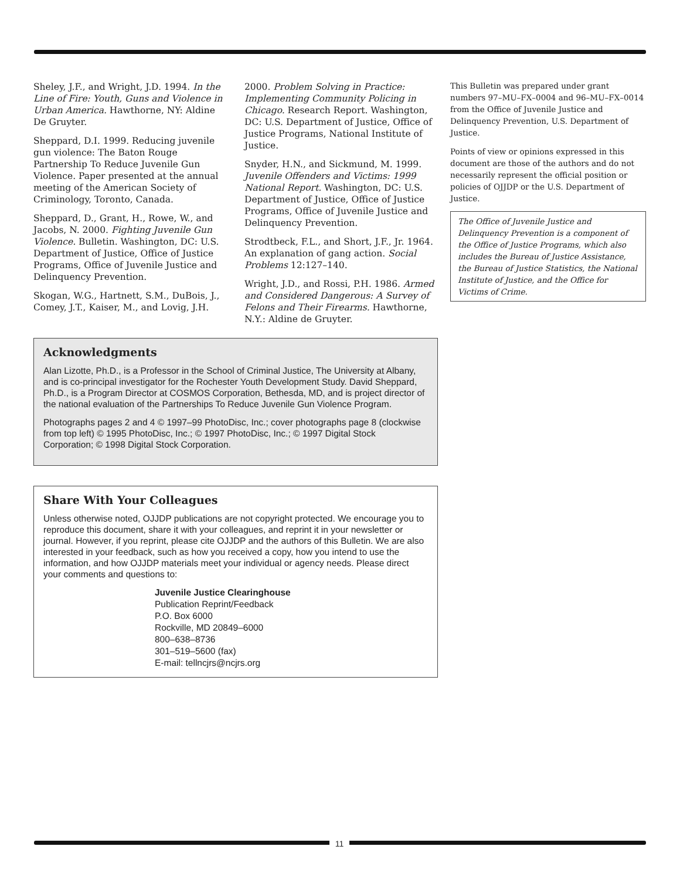Sheley, J.F., and Wright, J.D. 1994. In the Line of Fire: Youth, Guns and Violence in Urban America. Hawthorne, NY: Aldine De Gruyter.
Sheppard, D.I. 1999. Reducing juvenile gun violence: The Baton Rouge Partnership To Reduce Juvenile Gun Violence. Paper presented at the annual meeting of the American Society of Criminology, Toronto, Canada.
Sheppard, D., Grant, H., Rowe, W., and Jacobs, N. 2000. Fighting Juvenile Gun Violence. Bulletin. Washington, DC: U.S. Department of Justice, Office of Justice Programs, Office of Juvenile Justice and Delinquency Prevention.
Skogan, W.G., Hartnett, S.M., DuBois, J., Comey, J.T., Kaiser, M., and Lovig, J.H.
2000. Problem Solving in Practice: Implementing Community Policing in Chicago. Research Report. Washington, DC: U.S. Department of Justice, Office of Justice Programs, National Institute of Justice.
Snyder, H.N., and Sickmund, M. 1999. Juvenile Offenders and Victims: 1999 National Report. Washington, DC: U.S. Department of Justice, Office of Justice Programs, Office of Juvenile Justice and Delinquency Prevention.
Strodtbeck, F.L., and Short, J.F., Jr. 1964. An explanation of gang action. Social Problems 12:127–140.
Wright, J.D., and Rossi, P.H. 1986. Armed and Considered Dangerous: A Survey of Felons and Their Firearms. Hawthorne, N.Y.: Aldine de Gruyter.
Acknowledgments
Alan Lizotte, Ph.D., is a Professor in the School of Criminal Justice, The University at Albany, and is co-principal investigator for the Rochester Youth Development Study. David Sheppard, Ph.D., is a Program Director at COSMOS Corporation, Bethesda, MD, and is project director of the national evaluation of the Partnerships To Reduce Juvenile Gun Violence Program.
Photographs pages 2 and 4 © 1997–99 PhotoDisc, Inc.; cover photographs page 8 (clockwise from top left) © 1995 PhotoDisc, Inc.; © 1997 PhotoDisc, Inc.; © 1997 Digital Stock Corporation; © 1998 Digital Stock Corporation.
Share With Your Colleagues
Unless otherwise noted, OJJDP publications are not copyright protected. We encourage you to reproduce this document, share it with your colleagues, and reprint it in your newsletter or journal. However, if you reprint, please cite OJJDP and the authors of this Bulletin. We are also interested in your feedback, such as how you received a copy, how you intend to use the information, and how OJJDP materials meet your individual or agency needs. Please direct your comments and questions to:
Juvenile Justice Clearinghouse
Publication Reprint/Feedback
P.O. Box 6000
Rockville, MD 20849–6000
800–638–8736
301–519–5600 (fax)
E-mail: tellncjrs@ncjrs.org
This Bulletin was prepared under grant numbers 97–MU–FX–0004 and 96–MU–FX–0014 from the Office of Juvenile Justice and Delinquency Prevention, U.S. Department of Justice.
Points of view or opinions expressed in this document are those of the authors and do not necessarily represent the official position or policies of OJJDP or the U.S. Department of Justice.
The Office of Juvenile Justice and Delinquency Prevention is a component of the Office of Justice Programs, which also includes the Bureau of Justice Assistance, the Bureau of Justice Statistics, the National Institute of Justice, and the Office for Victims of Crime.
11